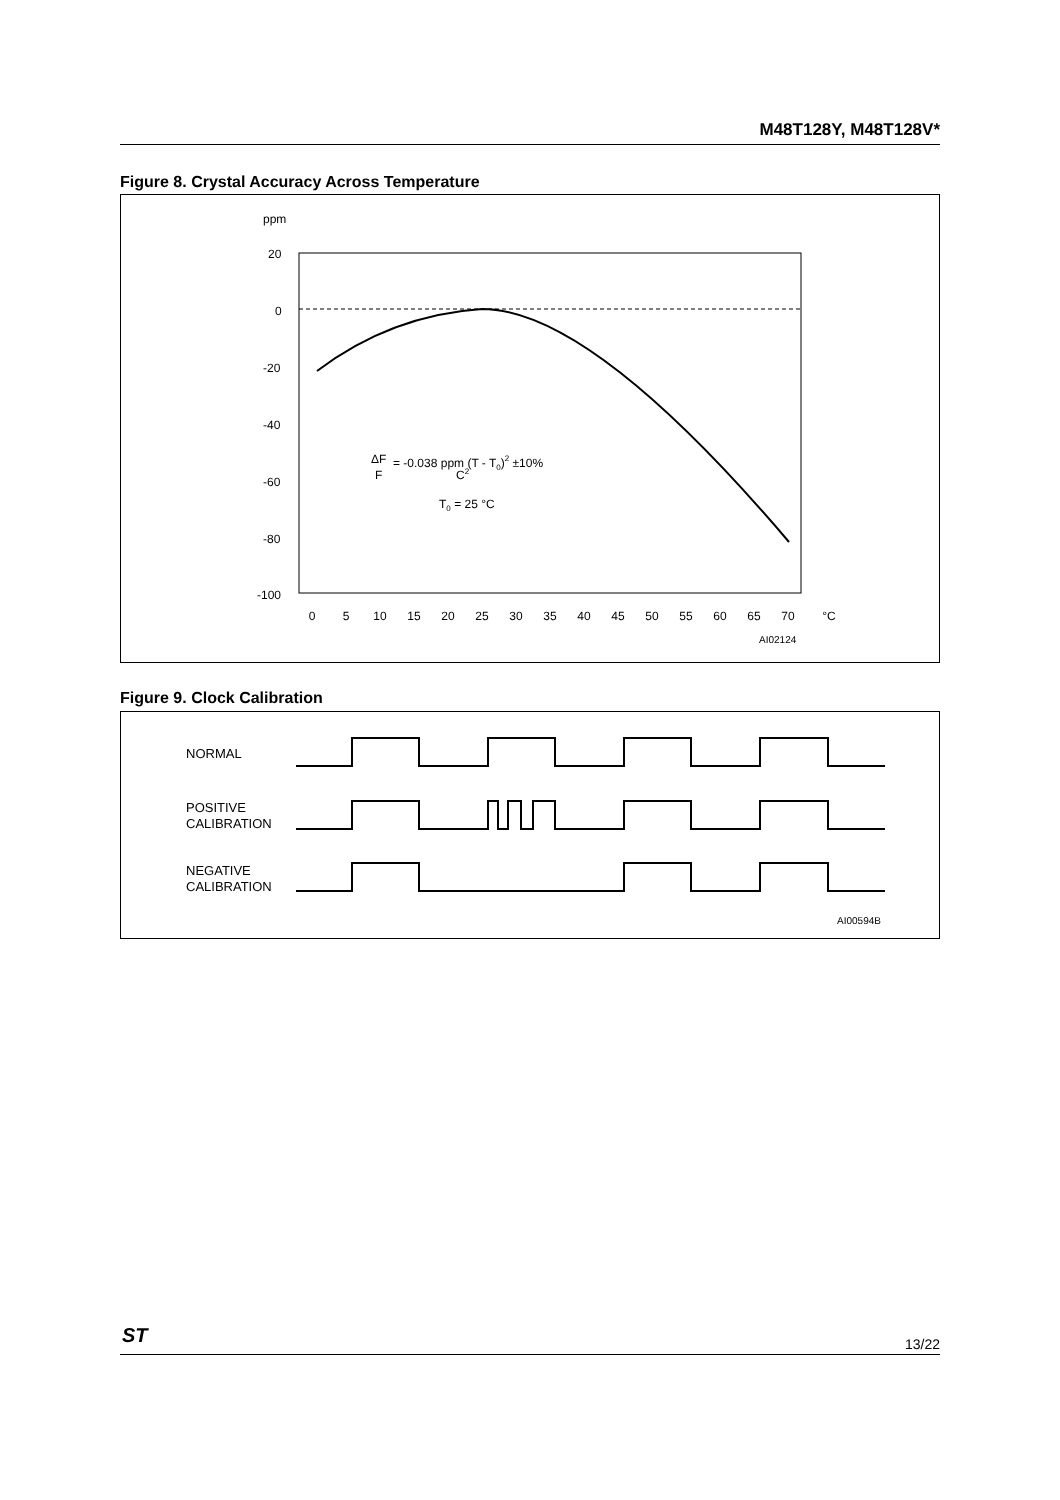M48T128Y, M48T128V*
Figure 8. Crystal Accuracy Across Temperature
ppm
20
0
-20
-40
-60
-80
-100
0
5
10
15
20
25
30
35
40
45
50
55
60
65
70
°C
ΔF
F
= -0.038 ppm (T - T0)2 ±10%
C2
T0 = 25 °C
AI02124
Figure 9. Clock Calibration
NORMAL
POSITIVE
CALIBRATION
NEGATIVE
CALIBRATION
AI00594B
13/22 ST